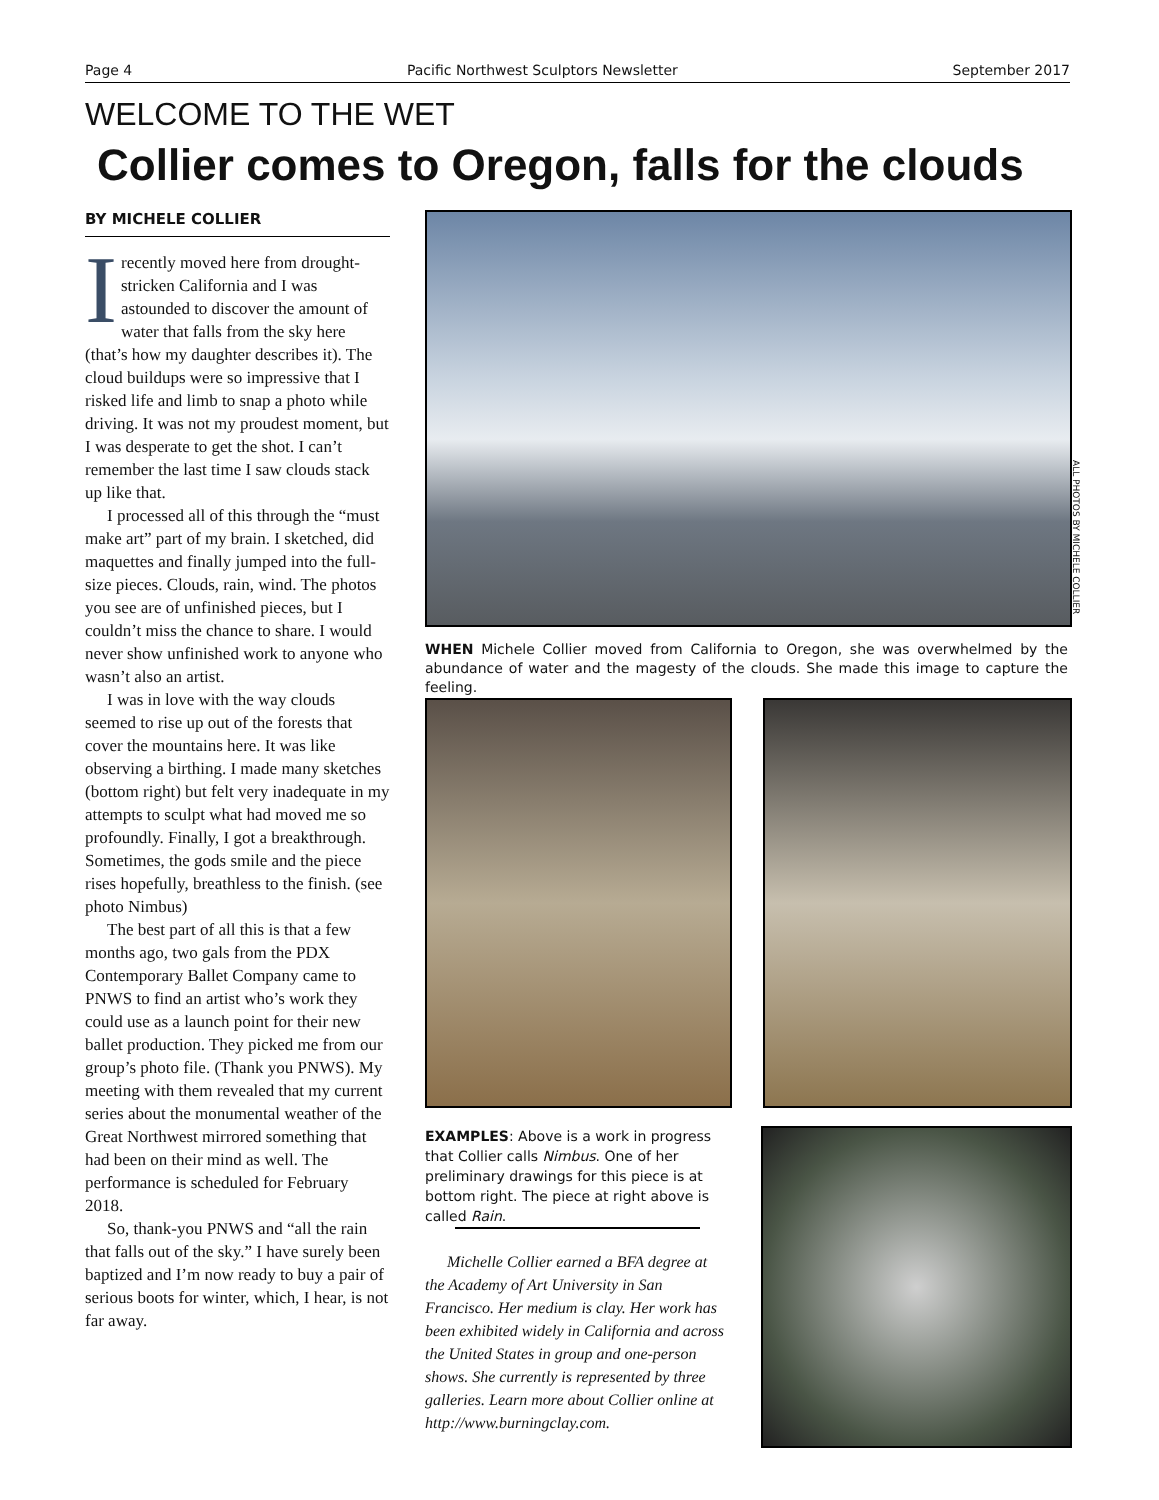Page 4 Pacific Northwest Sculptors Newsletter September 2017
WELCOME TO THE WET
Collier comes to Oregon, falls for the clouds
BY MICHELE COLLIER
Irecently moved here from drought-stricken California and I was astounded to discover the amount of water that falls from the sky here (that’s how my daughter describes it). The cloud buildups were so impressive that I risked life and limb to snap a photo while driving. It was not my proudest moment, but I was desperate to get the shot. I can’t remember the last time I saw clouds stack up like that.
I processed all of this through the “must make art” part of my brain. I sketched, did maquettes and finally jumped into the full-size pieces. Clouds, rain, wind. The photos you see are of unfinished pieces, but I couldn’t miss the chance to share. I would never show unfinished work to anyone who wasn’t also an artist.
I was in love with the way clouds seemed to rise up out of the forests that cover the mountains here. It was like observing a birthing. I made many sketches (bottom right) but felt very inadequate in my attempts to sculpt what had moved me so profoundly. Finally, I got a breakthrough. Sometimes, the gods smile and the piece rises hopefully, breathless to the finish. (see photo Nimbus)
The best part of all this is that a few months ago, two gals from the PDX Contemporary Ballet Company came to PNWS to find an artist who’s work they could use as a launch point for their new ballet production. They picked me from our group’s photo file. (Thank you PNWS). My meeting with them revealed that my current series about the monumental weather of the Great Northwest mirrored something that had been on their mind as well. The performance is scheduled for February 2018.
So, thank-you PNWS and “all the rain that falls out of the sky.” I have surely been baptized and I’m now ready to buy a pair of serious boots for winter, which, I hear, is not far away.
ALL PHOTOS BY MICHELE COLLIER
WHEN Michele Collier moved from California to Oregon, she was overwhelmed by the abundance of water and the magesty of the clouds. She made this image to capture the feeling.
EXAMPLES: Above is a work in progress that Collier calls Nimbus. One of her preliminary drawings for this piece is at bottom right. The piece at right above is called Rain.
Michelle Collier earned a BFA degree at the Academy of Art University in San Francisco. Her medium is clay. Her work has been exhibited widely in California and across the United States in group and one-person shows. She currently is represented by three galleries. Learn more about Collier online at http://www.burningclay.com.